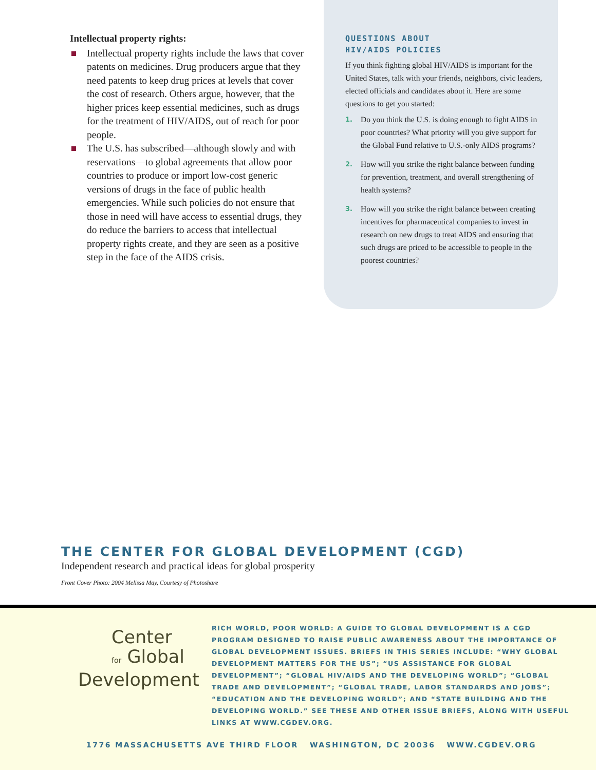Intellectual property rights:
Intellectual property rights include the laws that cover patents on medicines. Drug producers argue that they need patents to keep drug prices at levels that cover the cost of research. Others argue, however, that the higher prices keep essential medicines, such as drugs for the treatment of HIV/AIDS, out of reach for poor people.
The U.S. has subscribed—although slowly and with reservations—to global agreements that allow poor countries to produce or import low-cost generic versions of drugs in the face of public health emergencies. While such policies do not ensure that those in need will have access to essential drugs, they do reduce the barriers to access that intellectual property rights create, and they are seen as a positive step in the face of the AIDS crisis.
QUESTIONS ABOUT
HIV/AIDS POLICIES
If you think fighting global HIV/AIDS is important for the United States, talk with your friends, neighbors, civic leaders, elected officials and candidates about it. Here are some questions to get you started:
1. Do you think the U.S. is doing enough to fight AIDS in poor countries? What priority will you give support for the Global Fund relative to U.S.-only AIDS programs?
2. How will you strike the right balance between funding for prevention, treatment, and overall strengthening of health systems?
3. How will you strike the right balance between creating incentives for pharmaceutical companies to invest in research on new drugs to treat AIDS and ensuring that such drugs are priced to be accessible to people in the poorest countries?
THE CENTER FOR GLOBAL DEVELOPMENT (CGD)
Independent research and practical ideas for global prosperity
Front Cover Photo: 2004 Melissa May, Courtesy of Photoshare
Center
for Global
Development
RICH WORLD, POOR WORLD: A GUIDE TO GLOBAL DEVELOPMENT IS A CGD PROGRAM DESIGNED TO RAISE PUBLIC AWARENESS ABOUT THE IMPORTANCE OF GLOBAL DEVELOPMENT ISSUES. BRIEFS IN THIS SERIES INCLUDE: “WHY GLOBAL DEVELOPMENT MATTERS FOR THE US”; “US ASSISTANCE FOR GLOBAL DEVELOPMENT”; “GLOBAL HIV/AIDS AND THE DEVELOPING WORLD”; “GLOBAL TRADE AND DEVELOPMENT”; “GLOBAL TRADE, LABOR STANDARDS AND JOBS”; “EDUCATION AND THE DEVELOPING WORLD”; AND “STATE BUILDING AND THE DEVELOPING WORLD.” SEE THESE AND OTHER ISSUE BRIEFS, ALONG WITH USEFUL LINKS AT WWW.CGDEV.ORG.
1776 MASSACHUSETTS AVE THIRD FLOOR WASHINGTON, DC 20036 WWW.CGDEV.ORG